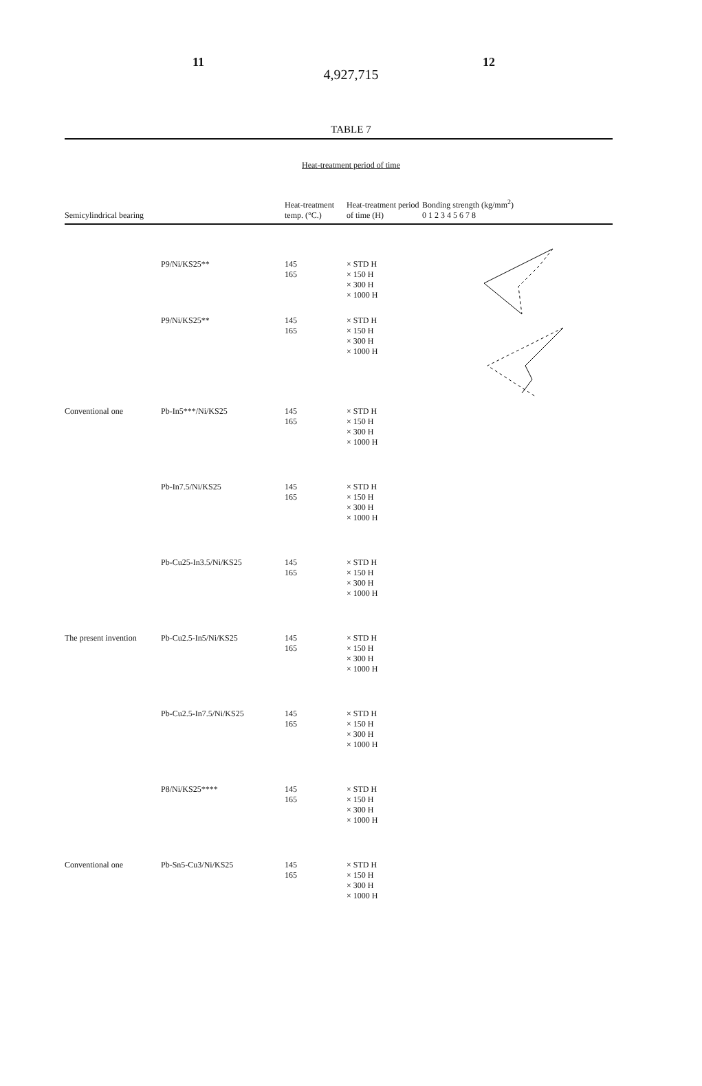11 12
4,927,715
TABLE 7
Heat-treatment period of time
| Semicylindrical bearing | | Heat-treatment temp. (°C.) | Heat-treatment period of time (H) | Bonding strength (kg/mm<sup>2</sup>) 0 1 2 3 4 5 6 7 8 |
| --- | --- | --- | --- | --- |
| | P9/Ni/KS25** | 145 165 | × STD H × 150 H × 300 H × 1000 H | |
| | P9/Ni/KS25** | 145 165 | × STD H × 150 H × 300 H × 1000 H | |
| Conventional one | Pb-In5***/Ni/KS25 | 145 165 | × STD H × 150 H × 300 H × 1000 H | |
| | Pb-In7.5/Ni/KS25 | 145 165 | × STD H × 150 H × 300 H × 1000 H | |
| | Pb-Cu25-In3.5/Ni/KS25 | 145 165 | × STD H × 150 H × 300 H × 1000 H | |
| The present invention | Pb-Cu2.5-In5/Ni/KS25 | 145 165 | × STD H × 150 H × 300 H × 1000 H | |
| | Pb-Cu2.5-In7.5/Ni/KS25 | 145 165 | × STD H × 150 H × 300 H × 1000 H | |
| | P8/Ni/KS25**** | 145 165 | × STD H × 150 H × 300 H × 1000 H | |
| Conventional one | Pb-Sn5-Cu3/Ni/KS25 | 145 165 | × STD H × 150 H × 300 H × 1000 H | |